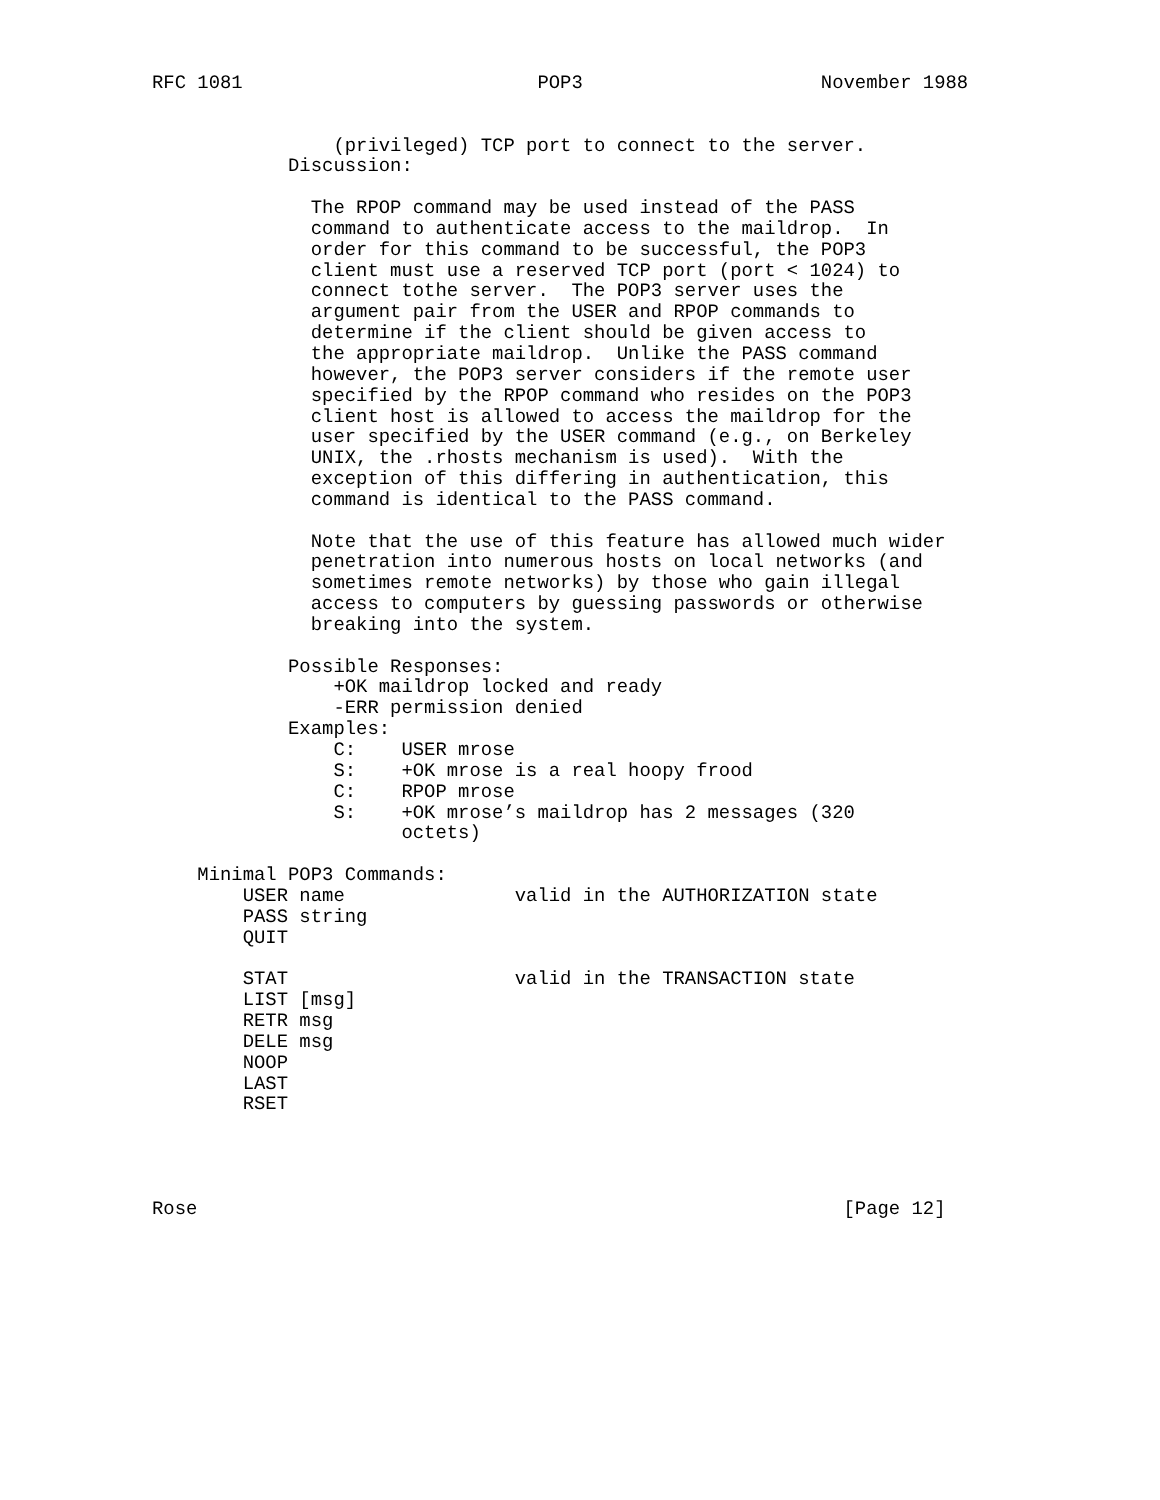RFC 1081                          POP3                     November 1988


                (privileged) TCP port to connect to the server.
            Discussion:

              The RPOP command may be used instead of the PASS
              command to authenticate access to the maildrop.  In
              order for this command to be successful, the POP3
              client must use a reserved TCP port (port < 1024) to
              connect tothe server.  The POP3 server uses the
              argument pair from the USER and RPOP commands to
              determine if the client should be given access to
              the appropriate maildrop.  Unlike the PASS command
              however, the POP3 server considers if the remote user
              specified by the RPOP command who resides on the POP3
              client host is allowed to access the maildrop for the
              user specified by the USER command (e.g., on Berkeley
              UNIX, the .rhosts mechanism is used).  With the
              exception of this differing in authentication, this
              command is identical to the PASS command.

              Note that the use of this feature has allowed much wider
              penetration into numerous hosts on local networks (and
              sometimes remote networks) by those who gain illegal
              access to computers by guessing passwords or otherwise
              breaking into the system.

            Possible Responses:
                +OK maildrop locked and ready
                -ERR permission denied
            Examples:
                C:    USER mrose
                S:    +OK mrose is a real hoopy frood
                C:    RPOP mrose
                S:    +OK mrose’s maildrop has 2 messages (320
                      octets)

    Minimal POP3 Commands:
        USER name               valid in the AUTHORIZATION state
        PASS string
        QUIT

        STAT                    valid in the TRANSACTION state
        LIST [msg]
        RETR msg
        DELE msg
        NOOP
        LAST
        RSET




Rose                                                         [Page 12]